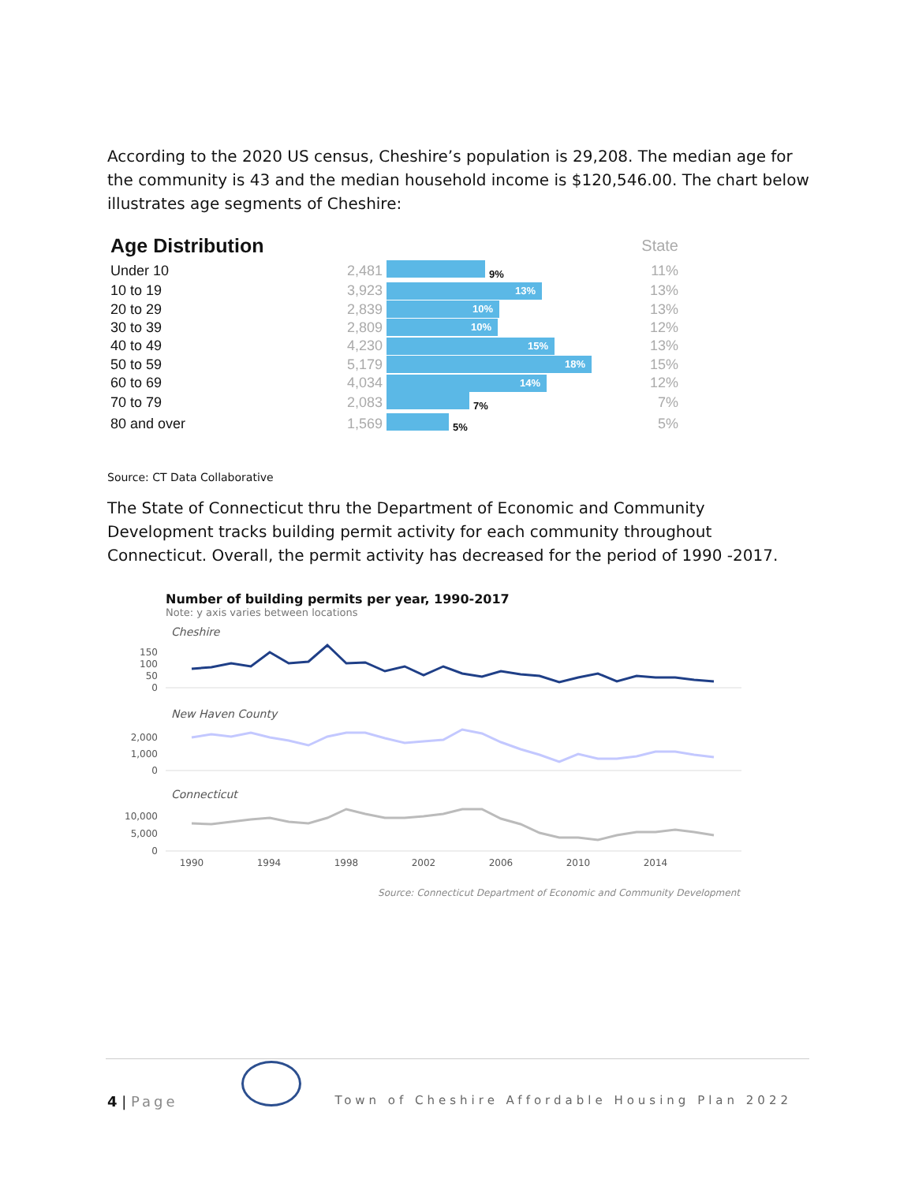According to the 2020 US census, Cheshire’s population is 29,208. The median age for the community is 43 and the median household income is $120,546.00. The chart below illustrates age segments of Cheshire:
| Age Distribution | | | State |
| Under 10 | 2,481 | 9% | 11% |
| 10 to 19 | 3,923 | 13% | 13% |
| 20 to 29 | 2,839 | 10% | 13% |
| 30 to 39 | 2,809 | 10% | 12% |
| 40 to 49 | 4,230 | 15% | 13% |
| 50 to 59 | 5,179 | 18% | 15% |
| 60 to 69 | 4,034 | 14% | 12% |
| 70 to 79 | 2,083 | 7% | 7% |
| 80 and over | 1,569 | 5% | 5% |
Source: CT Data Collaborative
The State of Connecticut thru the Department of Economic and Community Development tracks building permit activity for each community throughout Connecticut. Overall, the permit activity has decreased for the period of 1990 -2017.
Number of building permits per year, 1990-2017
Note: y axis varies between locations
Cheshire
0
50
100
150
New Haven County
0
1,000
2,000
Connecticut
0
5,000
10,000
1990
1994
1998
2002
2006
2010
2014
Source: Connecticut Department of Economic and Community Development
4 | Page Town of Cheshire Affordable Housing Plan 2022